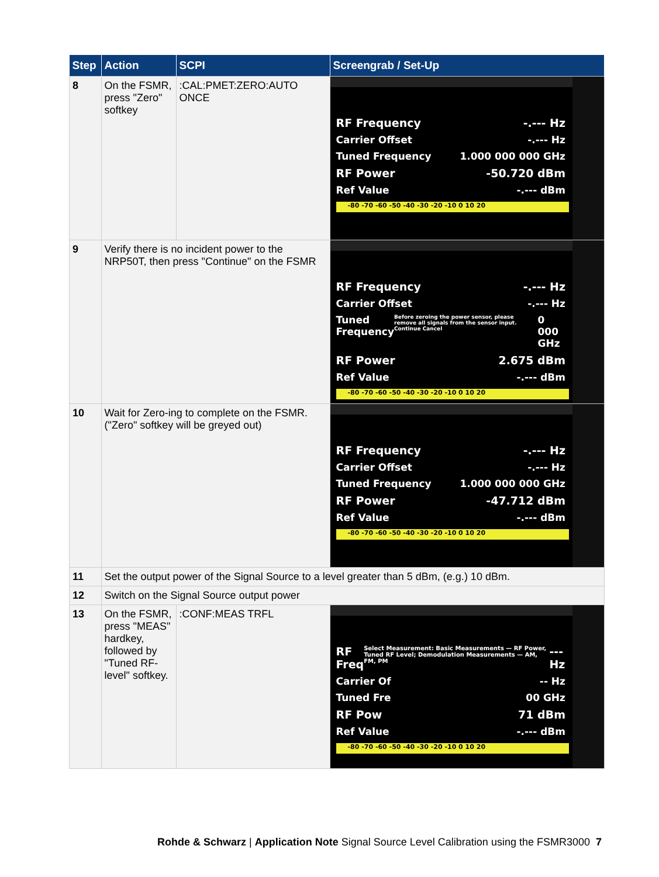| Step | Action | SCPI | Screengrab / Set-Up |
| --- | --- | --- | --- |
| 8 | On the FSMR, press "Zero" softkey | :CAL:PMET:ZERO:AUTO ONCE | RF Frequency -.--- Hz Carrier Offset -.--- Hz Tuned Frequency 1.000 000 000 GHz RF Power -50.720 dBm Ref Value -.--- dBm -80 -70 -60 -50 -40 -30 -20 -10 0 10 20 |
| 9 | Verify there is no incident power to the NRP50T, then press "Continue" on the FSMR | | RF Frequency -.--- Hz Carrier Offset -.--- Hz Tuned Frequency Before zeroing the power sensor, please remove all signals from the sensor input. Continue Cancel 0 000 GHz RF Power 2.675 dBm Ref Value -.--- dBm -80 -70 -60 -50 -40 -30 -20 -10 0 10 20 |
| 10 | Wait for Zero-ing to complete on the FSMR. ("Zero" softkey will be greyed out) | | RF Frequency -.--- Hz Carrier Offset -.--- Hz Tuned Frequency 1.000 000 000 GHz RF Power -47.712 dBm Ref Value -.--- dBm -80 -70 -60 -50 -40 -30 -20 -10 0 10 20 |
| 11 | Set the output power of the Signal Source to a level greater than 5 dBm, (e.g.) 10 dBm. | | |
| 12 | Switch on the Signal Source output power | | |
| 13 | On the FSMR, press "MEAS" hardkey, followed by "Tuned RF-level" softkey. | :CONF:MEAS TRFL | RF Freq Select Measurement: Basic Measurements — RF Power, Tuned RF Level; Demodulation Measurements — AM, FM, PM --- Hz Carrier Of -- Hz Tuned Fre 00 GHz RF Pow 71 dBm Ref Value -.--- dBm -80 -70 -60 -50 -40 -30 -20 -10 0 10 20 |
Rohde & Schwarz | Application Note Signal Source Level Calibration using the FSMR3000 7